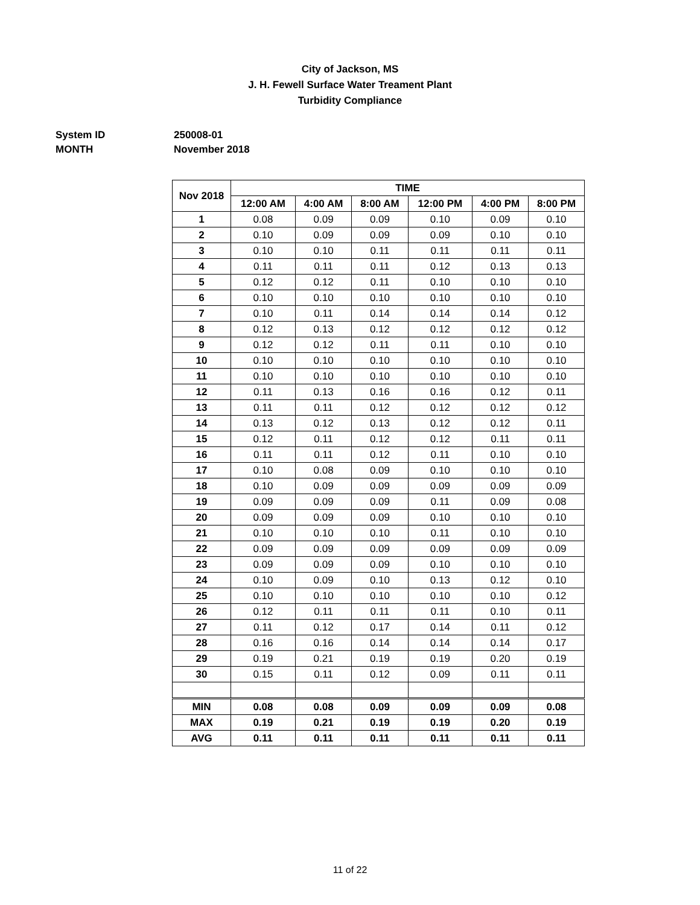City of Jackson, MS
J. H. Fewell Surface Water Treament Plant
Turbidity Compliance
System ID 250008-01
MONTH November 2018
| Nov 2018 | TIME | | | | | |
| --- | --- | --- | --- | --- | --- | --- |
| | 12:00 AM | 4:00 AM | 8:00 AM | 12:00 PM | 4:00 PM | 8:00 PM |
| 1 | 0.08 | 0.09 | 0.09 | 0.10 | 0.09 | 0.10 |
| 2 | 0.10 | 0.09 | 0.09 | 0.09 | 0.10 | 0.10 |
| 3 | 0.10 | 0.10 | 0.11 | 0.11 | 0.11 | 0.11 |
| 4 | 0.11 | 0.11 | 0.11 | 0.12 | 0.13 | 0.13 |
| 5 | 0.12 | 0.12 | 0.11 | 0.10 | 0.10 | 0.10 |
| 6 | 0.10 | 0.10 | 0.10 | 0.10 | 0.10 | 0.10 |
| 7 | 0.10 | 0.11 | 0.14 | 0.14 | 0.14 | 0.12 |
| 8 | 0.12 | 0.13 | 0.12 | 0.12 | 0.12 | 0.12 |
| 9 | 0.12 | 0.12 | 0.11 | 0.11 | 0.10 | 0.10 |
| 10 | 0.10 | 0.10 | 0.10 | 0.10 | 0.10 | 0.10 |
| 11 | 0.10 | 0.10 | 0.10 | 0.10 | 0.10 | 0.10 |
| 12 | 0.11 | 0.13 | 0.16 | 0.16 | 0.12 | 0.11 |
| 13 | 0.11 | 0.11 | 0.12 | 0.12 | 0.12 | 0.12 |
| 14 | 0.13 | 0.12 | 0.13 | 0.12 | 0.12 | 0.11 |
| 15 | 0.12 | 0.11 | 0.12 | 0.12 | 0.11 | 0.11 |
| 16 | 0.11 | 0.11 | 0.12 | 0.11 | 0.10 | 0.10 |
| 17 | 0.10 | 0.08 | 0.09 | 0.10 | 0.10 | 0.10 |
| 18 | 0.10 | 0.09 | 0.09 | 0.09 | 0.09 | 0.09 |
| 19 | 0.09 | 0.09 | 0.09 | 0.11 | 0.09 | 0.08 |
| 20 | 0.09 | 0.09 | 0.09 | 0.10 | 0.10 | 0.10 |
| 21 | 0.10 | 0.10 | 0.10 | 0.11 | 0.10 | 0.10 |
| 22 | 0.09 | 0.09 | 0.09 | 0.09 | 0.09 | 0.09 |
| 23 | 0.09 | 0.09 | 0.09 | 0.10 | 0.10 | 0.10 |
| 24 | 0.10 | 0.09 | 0.10 | 0.13 | 0.12 | 0.10 |
| 25 | 0.10 | 0.10 | 0.10 | 0.10 | 0.10 | 0.12 |
| 26 | 0.12 | 0.11 | 0.11 | 0.11 | 0.10 | 0.11 |
| 27 | 0.11 | 0.12 | 0.17 | 0.14 | 0.11 | 0.12 |
| 28 | 0.16 | 0.16 | 0.14 | 0.14 | 0.14 | 0.17 |
| 29 | 0.19 | 0.21 | 0.19 | 0.19 | 0.20 | 0.19 |
| 30 | 0.15 | 0.11 | 0.12 | 0.09 | 0.11 | 0.11 |
| MIN | 0.08 | 0.08 | 0.09 | 0.09 | 0.09 | 0.08 |
| MAX | 0.19 | 0.21 | 0.19 | 0.19 | 0.20 | 0.19 |
| AVG | 0.11 | 0.11 | 0.11 | 0.11 | 0.11 | 0.11 |
11 of 22